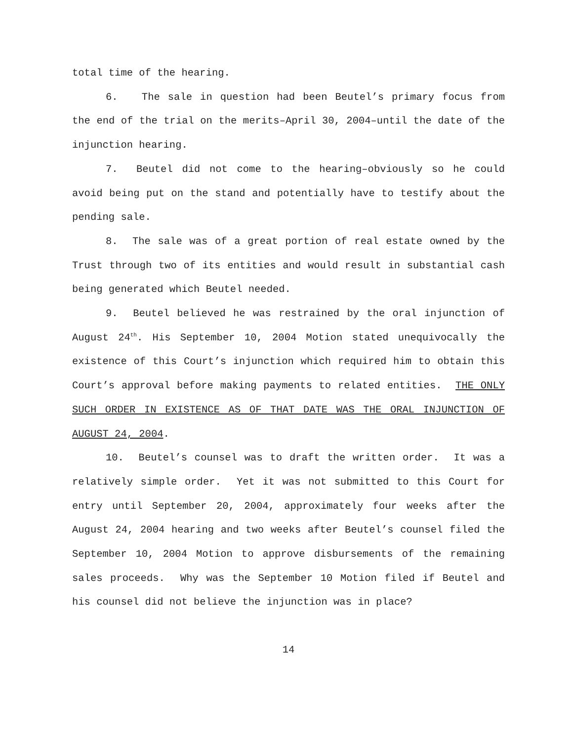total time of the hearing.
6. The sale in question had been Beutel’s primary focus from the end of the trial on the merits–April 30, 2004–until the date of the injunction hearing.
7. Beutel did not come to the hearing–obviously so he could avoid being put on the stand and potentially have to testify about the pending sale.
8. The sale was of a great portion of real estate owned by the Trust through two of its entities and would result in substantial cash being generated which Beutel needed.
9. Beutel believed he was restrained by the oral injunction of August 24<sup>th</sup>. His September 10, 2004 Motion stated unequivocally the existence of this Court’s injunction which required him to obtain this Court’s approval before making payments to related entities. THE ONLY SUCH ORDER IN EXISTENCE AS OF THAT DATE WAS THE ORAL INJUNCTION OF AUGUST 24, 2004.
10. Beutel’s counsel was to draft the written order. It was a relatively simple order. Yet it was not submitted to this Court for entry until September 20, 2004, approximately four weeks after the August 24, 2004 hearing and two weeks after Beutel’s counsel filed the September 10, 2004 Motion to approve disbursements of the remaining sales proceeds. Why was the September 10 Motion filed if Beutel and his counsel did not believe the injunction was in place?
14